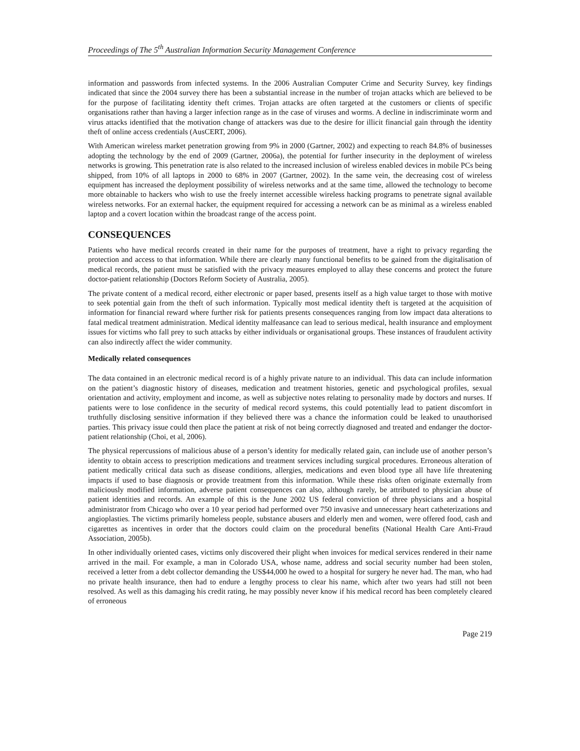Proceedings of The 5<sup>th</sup> Australian Information Security Management Conference
information and passwords from infected systems. In the 2006 Australian Computer Crime and Security Survey, key findings indicated that since the 2004 survey there has been a substantial increase in the number of trojan attacks which are believed to be for the purpose of facilitating identity theft crimes. Trojan attacks are often targeted at the customers or clients of specific organisations rather than having a larger infection range as in the case of viruses and worms. A decline in indiscriminate worm and virus attacks identified that the motivation change of attackers was due to the desire for illicit financial gain through the identity theft of online access credentials (AusCERT, 2006).
With American wireless market penetration growing from 9% in 2000 (Gartner, 2002) and expecting to reach 84.8% of businesses adopting the technology by the end of 2009 (Gartner, 2006a), the potential for further insecurity in the deployment of wireless networks is growing. This penetration rate is also related to the increased inclusion of wireless enabled devices in mobile PCs being shipped, from 10% of all laptops in 2000 to 68% in 2007 (Gartner, 2002). In the same vein, the decreasing cost of wireless equipment has increased the deployment possibility of wireless networks and at the same time, allowed the technology to become more obtainable to hackers who wish to use the freely internet accessible wireless hacking programs to penetrate signal available wireless networks. For an external hacker, the equipment required for accessing a network can be as minimal as a wireless enabled laptop and a covert location within the broadcast range of the access point.
CONSEQUENCES
Patients who have medical records created in their name for the purposes of treatment, have a right to privacy regarding the protection and access to that information. While there are clearly many functional benefits to be gained from the digitalisation of medical records, the patient must be satisfied with the privacy measures employed to allay these concerns and protect the future doctor-patient relationship (Doctors Reform Society of Australia, 2005).
The private content of a medical record, either electronic or paper based, presents itself as a high value target to those with motive to seek potential gain from the theft of such information. Typically most medical identity theft is targeted at the acquisition of information for financial reward where further risk for patients presents consequences ranging from low impact data alterations to fatal medical treatment administration. Medical identity malfeasance can lead to serious medical, health insurance and employment issues for victims who fall prey to such attacks by either individuals or organisational groups. These instances of fraudulent activity can also indirectly affect the wider community.
Medically related consequences
The data contained in an electronic medical record is of a highly private nature to an individual. This data can include information on the patient’s diagnostic history of diseases, medication and treatment histories, genetic and psychological profiles, sexual orientation and activity, employment and income, as well as subjective notes relating to personality made by doctors and nurses. If patients were to lose confidence in the security of medical record systems, this could potentially lead to patient discomfort in truthfully disclosing sensitive information if they believed there was a chance the information could be leaked to unauthorised parties. This privacy issue could then place the patient at risk of not being correctly diagnosed and treated and endanger the doctor-patient relationship (Choi, et al, 2006).
The physical repercussions of malicious abuse of a person’s identity for medically related gain, can include use of another person’s identity to obtain access to prescription medications and treatment services including surgical procedures. Erroneous alteration of patient medically critical data such as disease conditions, allergies, medications and even blood type all have life threatening impacts if used to base diagnosis or provide treatment from this information. While these risks often originate externally from maliciously modified information, adverse patient consequences can also, although rarely, be attributed to physician abuse of patient identities and records. An example of this is the June 2002 US federal conviction of three physicians and a hospital administrator from Chicago who over a 10 year period had performed over 750 invasive and unnecessary heart catheterizations and angioplasties. The victims primarily homeless people, substance abusers and elderly men and women, were offered food, cash and cigarettes as incentives in order that the doctors could claim on the procedural benefits (National Health Care Anti-Fraud Association, 2005b).
In other individually oriented cases, victims only discovered their plight when invoices for medical services rendered in their name arrived in the mail. For example, a man in Colorado USA, whose name, address and social security number had been stolen, received a letter from a debt collector demanding the US$44,000 he owed to a hospital for surgery he never had. The man, who had no private health insurance, then had to endure a lengthy process to clear his name, which after two years had still not been resolved. As well as this damaging his credit rating, he may possibly never know if his medical record has been completely cleared of erroneous
Page 219